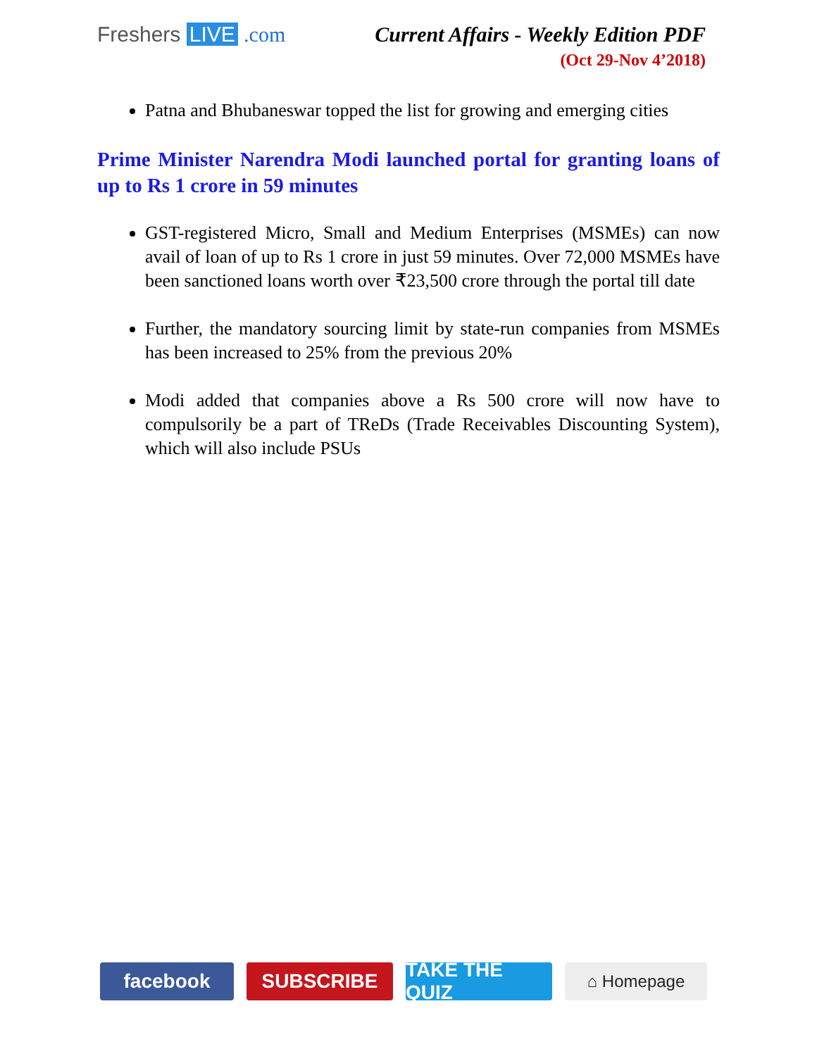Freshers LIVE .com Current Affairs - Weekly Edition PDF
(Oct 29-Nov 4’2018)
Patna and Bhubaneswar topped the list for growing and emerging cities
Prime Minister Narendra Modi launched portal for granting loans of up to Rs 1 crore in 59 minutes
GST-registered Micro, Small and Medium Enterprises (MSMEs) can now avail of loan of up to Rs 1 crore in just 59 minutes. Over 72,000 MSMEs have been sanctioned loans worth over ₹23,500 crore through the portal till date
Further, the mandatory sourcing limit by state-run companies from MSMEs has been increased to 25% from the previous 20%
Modi added that companies above a Rs 500 crore will now have to compulsorily be a part of TReDs (Trade Receivables Discounting System), which will also include PSUs
facebook SUBSCRIBE TAKE THE QUIZ
⌂ Homepage